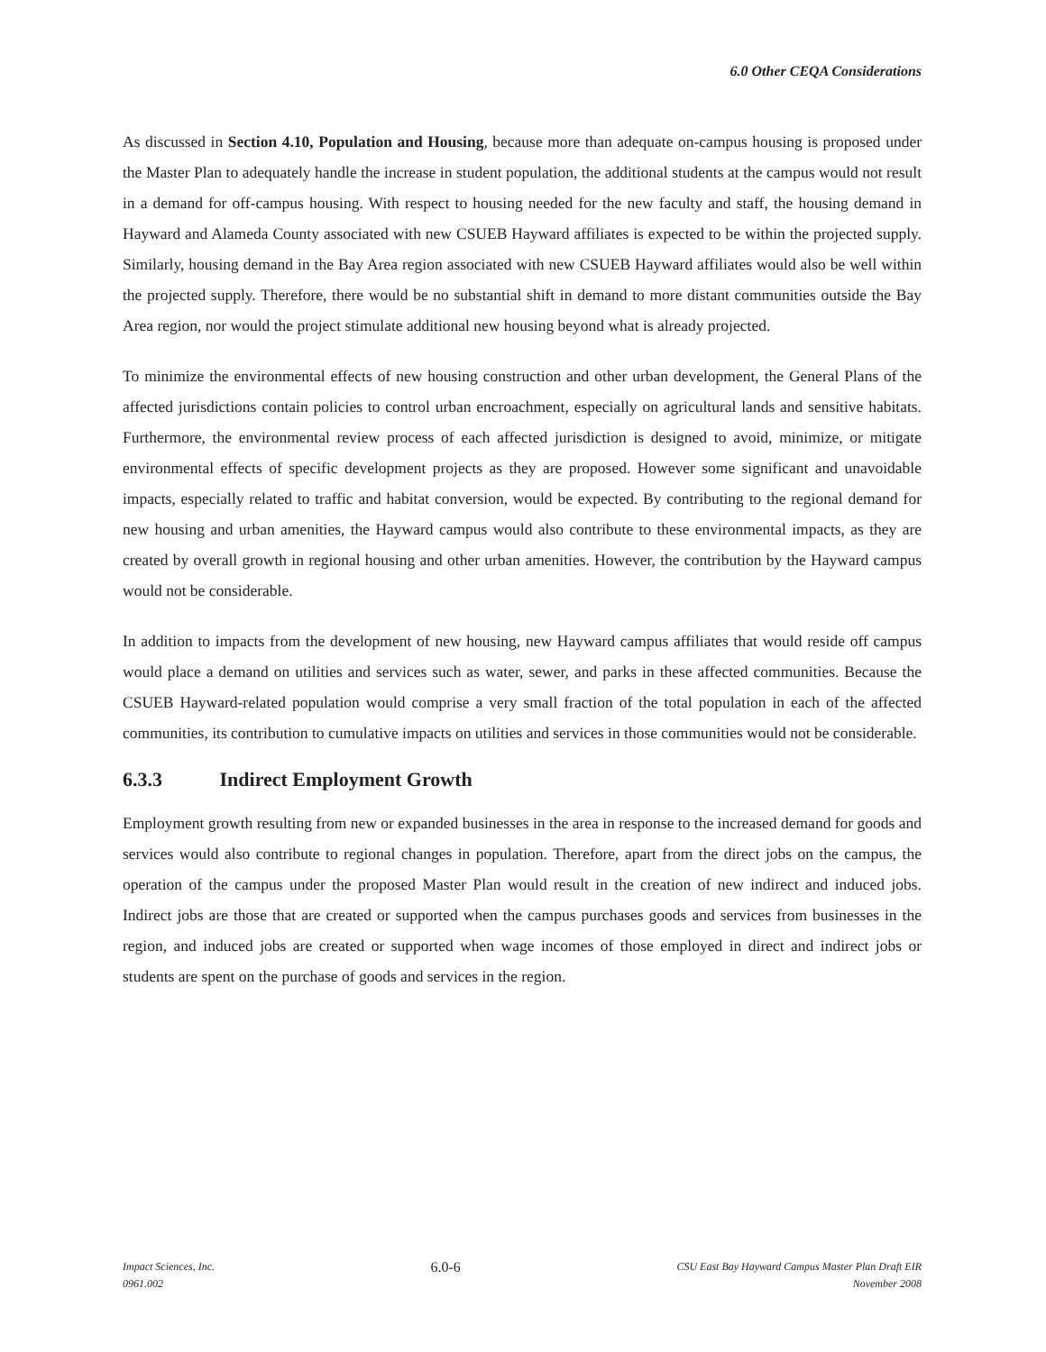6.0 Other CEQA Considerations
As discussed in Section 4.10, Population and Housing, because more than adequate on-campus housing is proposed under the Master Plan to adequately handle the increase in student population, the additional students at the campus would not result in a demand for off-campus housing. With respect to housing needed for the new faculty and staff, the housing demand in Hayward and Alameda County associated with new CSUEB Hayward affiliates is expected to be within the projected supply. Similarly, housing demand in the Bay Area region associated with new CSUEB Hayward affiliates would also be well within the projected supply. Therefore, there would be no substantial shift in demand to more distant communities outside the Bay Area region, nor would the project stimulate additional new housing beyond what is already projected.
To minimize the environmental effects of new housing construction and other urban development, the General Plans of the affected jurisdictions contain policies to control urban encroachment, especially on agricultural lands and sensitive habitats. Furthermore, the environmental review process of each affected jurisdiction is designed to avoid, minimize, or mitigate environmental effects of specific development projects as they are proposed. However some significant and unavoidable impacts, especially related to traffic and habitat conversion, would be expected. By contributing to the regional demand for new housing and urban amenities, the Hayward campus would also contribute to these environmental impacts, as they are created by overall growth in regional housing and other urban amenities. However, the contribution by the Hayward campus would not be considerable.
In addition to impacts from the development of new housing, new Hayward campus affiliates that would reside off campus would place a demand on utilities and services such as water, sewer, and parks in these affected communities. Because the CSUEB Hayward-related population would comprise a very small fraction of the total population in each of the affected communities, its contribution to cumulative impacts on utilities and services in those communities would not be considerable.
6.3.3 Indirect Employment Growth
Employment growth resulting from new or expanded businesses in the area in response to the increased demand for goods and services would also contribute to regional changes in population. Therefore, apart from the direct jobs on the campus, the operation of the campus under the proposed Master Plan would result in the creation of new indirect and induced jobs. Indirect jobs are those that are created or supported when the campus purchases goods and services from businesses in the region, and induced jobs are created or supported when wage incomes of those employed in direct and indirect jobs or students are spent on the purchase of goods and services in the region.
Impact Sciences, Inc.
0961.002
6.0-6
CSU East Bay Hayward Campus Master Plan Draft EIR
November 2008